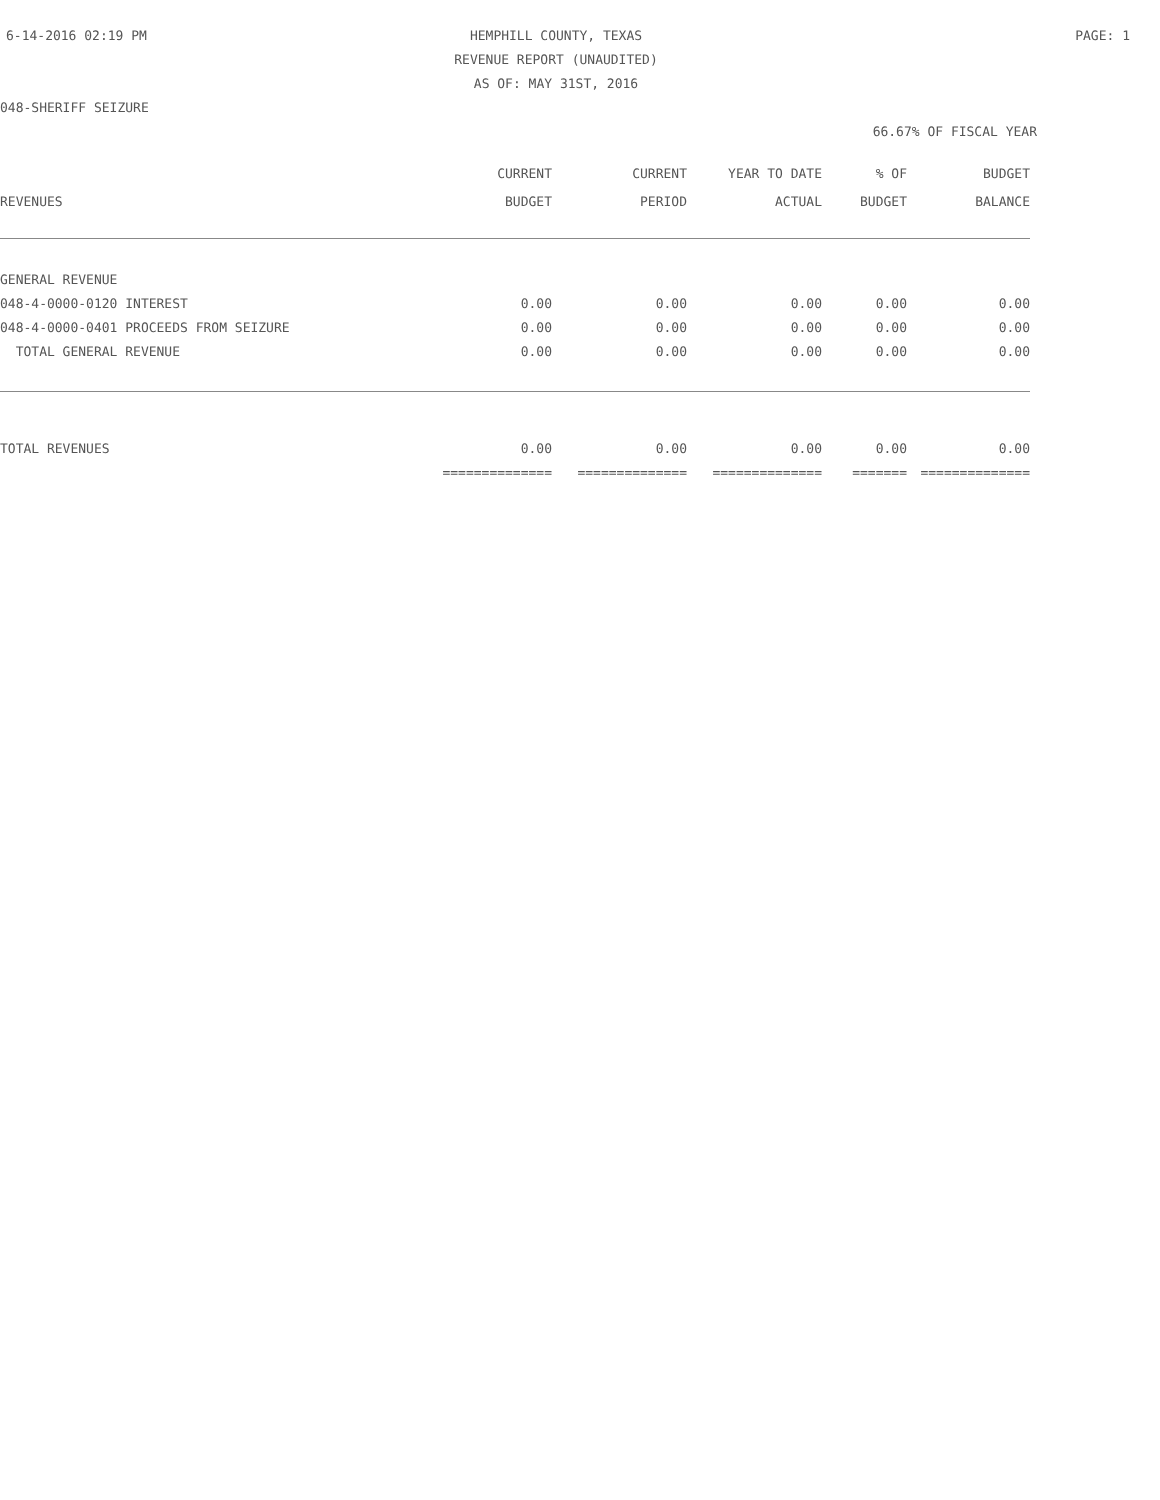6-14-2016 02:19 PM
HEMPHILL COUNTY, TEXAS
REVENUE REPORT (UNAUDITED)
AS OF: MAY 31ST, 2016
PAGE: 1
048-SHERIFF SEIZURE
66.67% OF FISCAL YEAR
| REVENUES | CURRENT BUDGET | CURRENT PERIOD | YEAR TO DATE ACTUAL | % OF BUDGET | BUDGET BALANCE |
| --- | --- | --- | --- | --- | --- |
| GENERAL REVENUE | | | | | |
| 048-4-0000-0120 INTEREST | 0.00 | 0.00 | 0.00 | 0.00 | 0.00 |
| 048-4-0000-0401 PROCEEDS FROM SEIZURE | 0.00 | 0.00 | 0.00 | 0.00 | 0.00 |
| TOTAL GENERAL REVENUE | 0.00 | 0.00 | 0.00 | 0.00 | 0.00 |
| TOTAL REVENUES | 0.00 | 0.00 | 0.00 | 0.00 | 0.00 |
| | ============== | ============== | ============== | ======= | ============== |